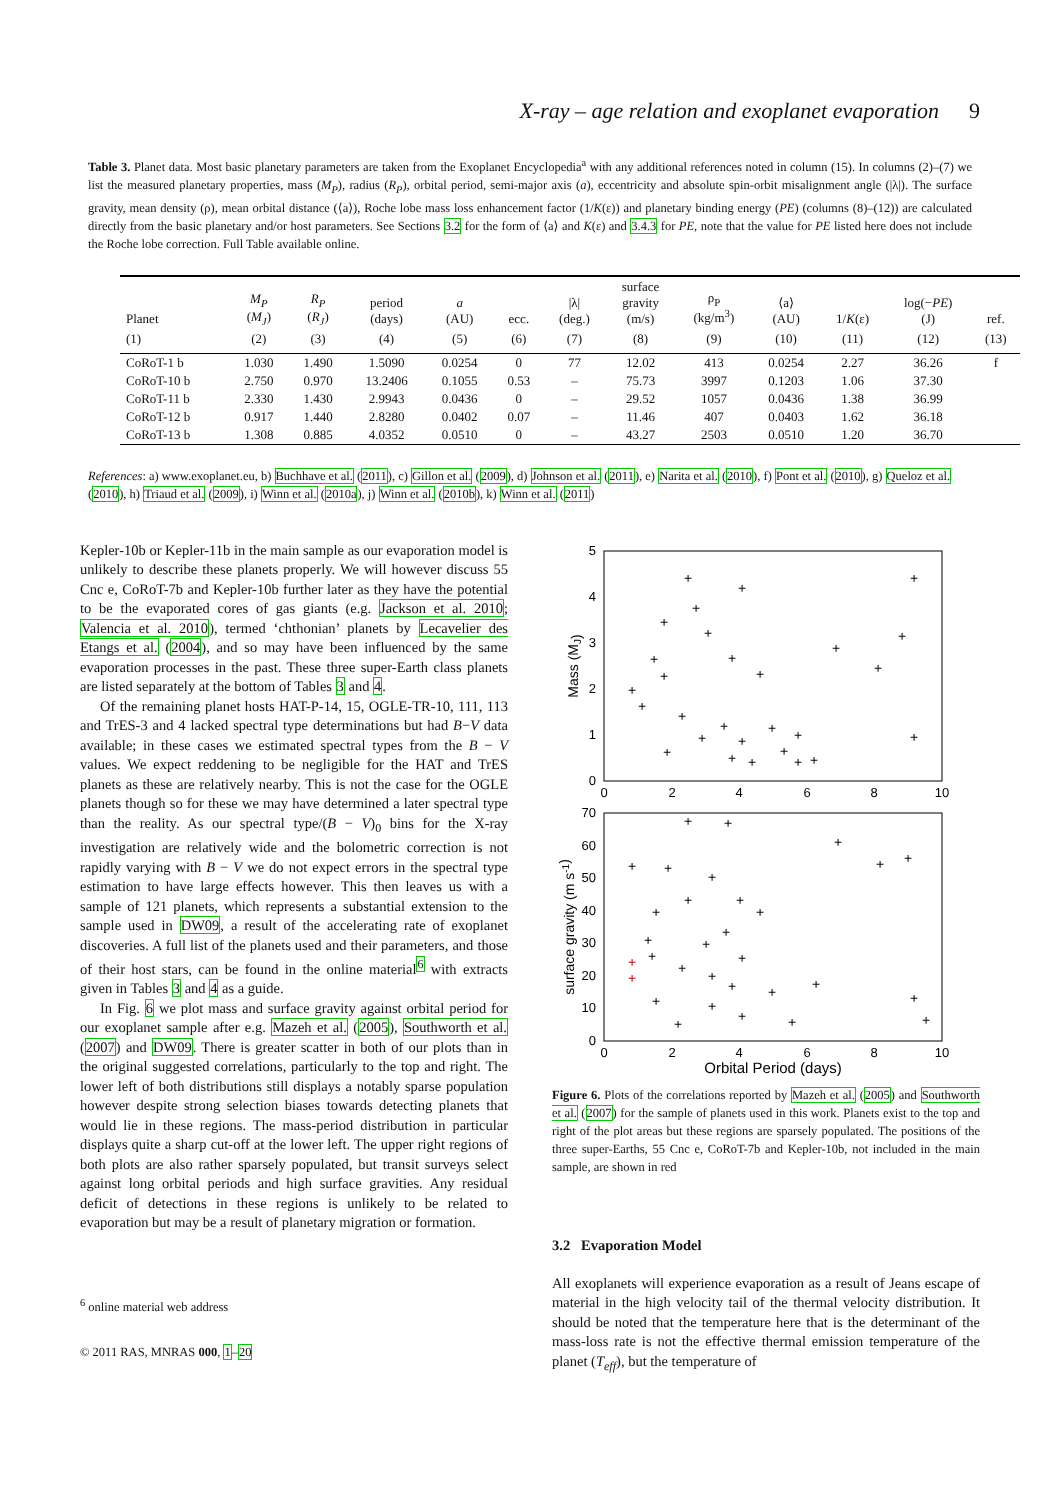X-ray – age relation and exoplanet evaporation 9
Table 3. Planet data. Most basic planetary parameters are taken from the Exoplanet Encyclopedia<sup>a</sup> with any additional references noted in column (15). In columns (2)–(7) we list the measured planetary properties, mass (M<sub>P</sub>), radius (R<sub>P</sub>), orbital period, semi-major axis (a), eccentricity and absolute spin-orbit misalignment angle (|λ|). The surface gravity, mean density (ρ), mean orbital distance (⟨a⟩), Roche lobe mass loss enhancement factor (1/K(ε)) and planetary binding energy (PE) (columns (8)–(12)) are calculated directly from the basic planetary and/or host parameters. See Sections 3.2 for the form of ⟨a⟩ and K(ε) and 3.4.3 for PE, note that the value for PE listed here does not include the Roche lobe correction. Full Table available online.
| Planet | M<sub>P</sub> ( M<sub>J</sub> ) | R<sub>P</sub> ( R<sub>J</sub> ) | period (days) | a (AU) | ecc. | /λ/ (deg.) | surface gravity (m/s) | ρ<sub>P</sub> (kg/m<sup>3</sup>) | ⟨a⟩ (AU) | 1/ K (ε) | log(− PE ) (J) | ref. |
| --- | --- | --- | --- | --- | --- | --- | --- | --- | --- | --- | --- | --- |
| (1) | (2) | (3) | (4) | (5) | (6) | (7) | (8) | (9) | (10) | (11) | (12) | (13) |
| CoRoT-1 b | 1.030 | 1.490 | 1.5090 | 0.0254 | 0 | 77 | 12.02 | 413 | 0.0254 | 2.27 | 36.26 | f |
| CoRoT-10 b | 2.750 | 0.970 | 13.2406 | 0.1055 | 0.53 | – | 75.73 | 3997 | 0.1203 | 1.06 | 37.30 | |
| CoRoT-11 b | 2.330 | 1.430 | 2.9943 | 0.0436 | 0 | – | 29.52 | 1057 | 0.0436 | 1.38 | 36.99 | |
| CoRoT-12 b | 0.917 | 1.440 | 2.8280 | 0.0402 | 0.07 | – | 11.46 | 407 | 0.0403 | 1.62 | 36.18 | |
| CoRoT-13 b | 1.308 | 0.885 | 4.0352 | 0.0510 | 0 | – | 43.27 | 2503 | 0.0510 | 1.20 | 36.70 | |
References: a) www.exoplanet.eu, b) Buchhave et al. (2011), c) Gillon et al. (2009), d) Johnson et al. (2011), e) Narita et al. (2010), f) Pont et al. (2010), g) Queloz et al. (2010), h) Triaud et al. (2009), i) Winn et al. (2010a), j) Winn et al. (2010b), k) Winn et al. (2011)
Kepler-10b or Kepler-11b in the main sample as our evaporation model is unlikely to describe these planets properly. We will however discuss 55 Cnc e, CoRoT-7b and Kepler-10b further later as they have the potential to be the evaporated cores of gas giants (e.g. Jackson et al. 2010; Valencia et al. 2010), termed ‘chthonian’ planets by Lecavelier des Etangs et al. (2004), and so may have been influenced by the same evaporation processes in the past. These three super-Earth class planets are listed separately at the bottom of Tables 3 and 4.
Of the remaining planet hosts HAT-P-14, 15, OGLE-TR-10, 111, 113 and TrES-3 and 4 lacked spectral type determinations but had B−V data available; in these cases we estimated spectral types from the B − V values. We expect reddening to be negligible for the HAT and TrES planets as these are relatively nearby. This is not the case for the OGLE planets though so for these we may have determined a later spectral type than the reality. As our spectral type/(B − V)<sub>0</sub> bins for the X-ray investigation are relatively wide and the bolometric correction is not rapidly varying with B − V we do not expect errors in the spectral type estimation to have large effects however. This then leaves us with a sample of 121 planets, which represents a substantial extension to the sample used in DW09, a result of the accelerating rate of exoplanet discoveries. A full list of the planets used and their parameters, and those of their host stars, can be found in the online material<sup>6</sup> with extracts given in Tables 3 and 4 as a guide.
In Fig. 6 we plot mass and surface gravity against orbital period for our exoplanet sample after e.g. Mazeh et al. (2005), Southworth et al. (2007) and DW09. There is greater scatter in both of our plots than in the original suggested correlations, particularly to the top and right. The lower left of both distributions still displays a notably sparse population however despite strong selection biases towards detecting planets that would lie in these regions. The mass-period distribution in particular displays quite a sharp cut-off at the lower left. The upper right regions of both plots are also rather sparsely populated, but transit surveys select against long orbital periods and high surface gravities. Any residual deficit of detections in these regions is unlikely to be related to evaporation but may be a result of planetary migration or formation.
<sup>6</sup> online material web address
© 2011 RAS, MNRAS 000, 1–20
5
4
3
2
1
0
0
2
4
6
8
10
Mass (MJ)
70
60
50
40
30
20
10
0
0
2
4
6
8
10
Orbital Period (days)
surface gravity (m s-1)
+
+
+
+
+
+
+
+
+
+
+
+
+
+
+
+
+
+
+
+
+
+
+
+
+
+
+
+
+
+
+
+
+
+
+
+
+
+
+
+
+
+
+
+
+
+
+
+
+
+
+
+
+
+
+
+
+
+
+
Figure 6. Plots of the correlations reported by Mazeh et al. (2005) and Southworth et al. (2007) for the sample of planets used in this work. Planets exist to the top and right of the plot areas but these regions are sparsely populated. The positions of the three super-Earths, 55 Cnc e, CoRoT-7b and Kepler-10b, not included in the main sample, are shown in red
3.2 Evaporation Model
All exoplanets will experience evaporation as a result of Jeans escape of material in the high velocity tail of the thermal velocity distribution. It should be noted that the temperature here that is the determinant of the mass-loss rate is not the effective thermal emission temperature of the planet (T<sub>eff</sub>), but the temperature of